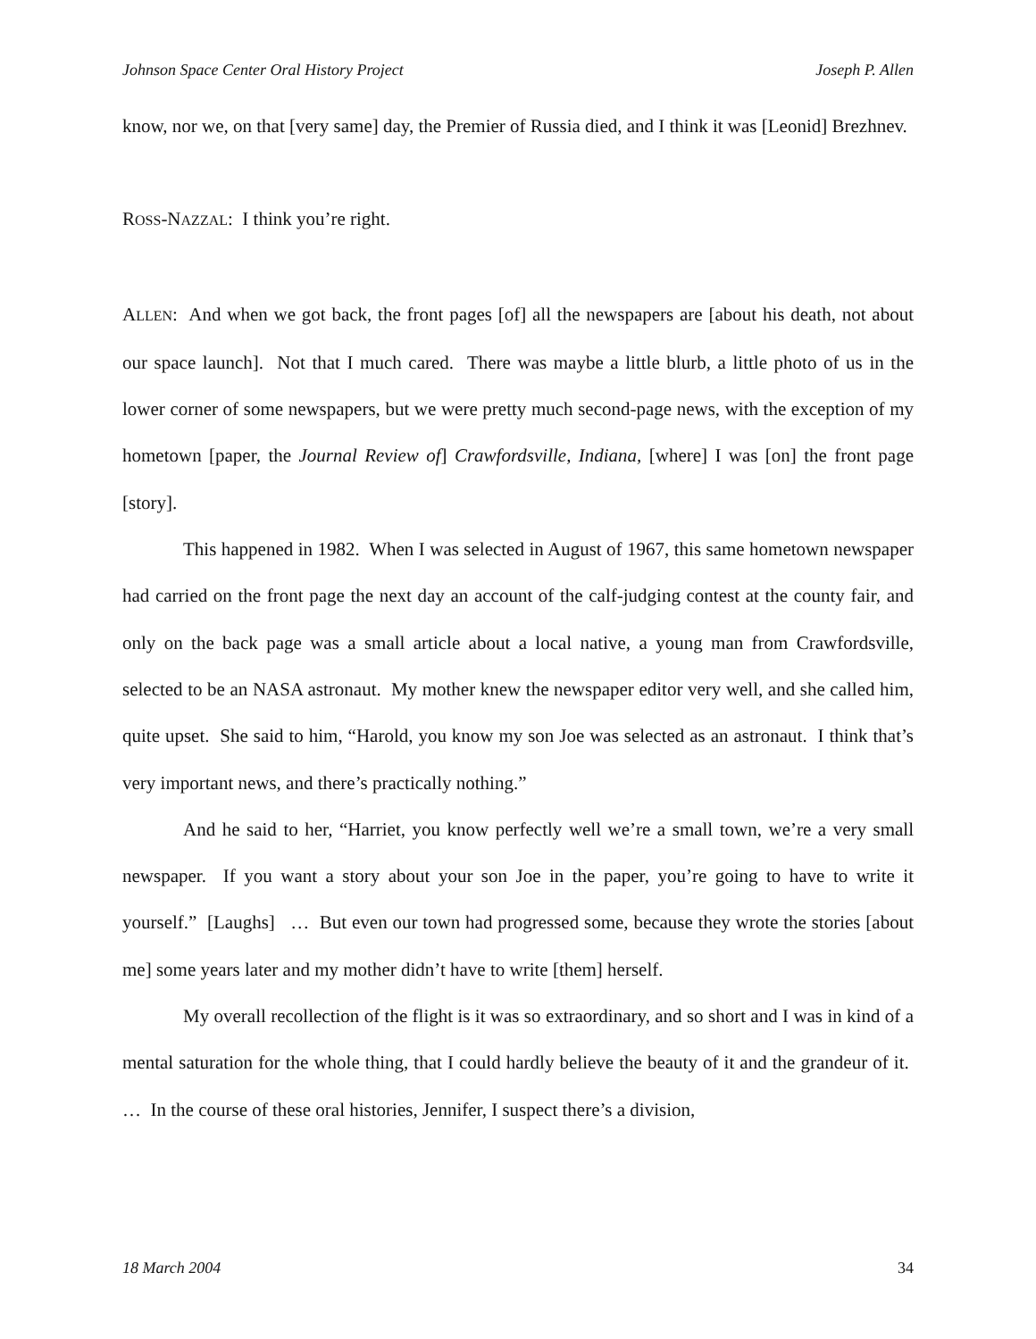Johnson Space Center Oral History Project Joseph P. Allen
know, nor we, on that [very same] day, the Premier of Russia died, and I think it was [Leonid] Brezhnev.
ROSS-NAZZAL: I think you’re right.
ALLEN: And when we got back, the front pages [of] all the newspapers are [about his death, not about our space launch]. Not that I much cared. There was maybe a little blurb, a little photo of us in the lower corner of some newspapers, but we were pretty much second-page news, with the exception of my hometown [paper, the Journal Review of] Crawfordsville, Indiana, [where] I was [on] the front page [story].
This happened in 1982. When I was selected in August of 1967, this same hometown newspaper had carried on the front page the next day an account of the calf-judging contest at the county fair, and only on the back page was a small article about a local native, a young man from Crawfordsville, selected to be an NASA astronaut. My mother knew the newspaper editor very well, and she called him, quite upset. She said to him, “Harold, you know my son Joe was selected as an astronaut. I think that’s very important news, and there’s practically nothing.”
And he said to her, “Harriet, you know perfectly well we’re a small town, we’re a very small newspaper. If you want a story about your son Joe in the paper, you’re going to have to write it yourself.” [Laughs] … But even our town had progressed some, because they wrote the stories [about me] some years later and my mother didn’t have to write [them] herself.
My overall recollection of the flight is it was so extraordinary, and so short and I was in kind of a mental saturation for the whole thing, that I could hardly believe the beauty of it and the grandeur of it. … In the course of these oral histories, Jennifer, I suspect there’s a division,
18 March 2004 34